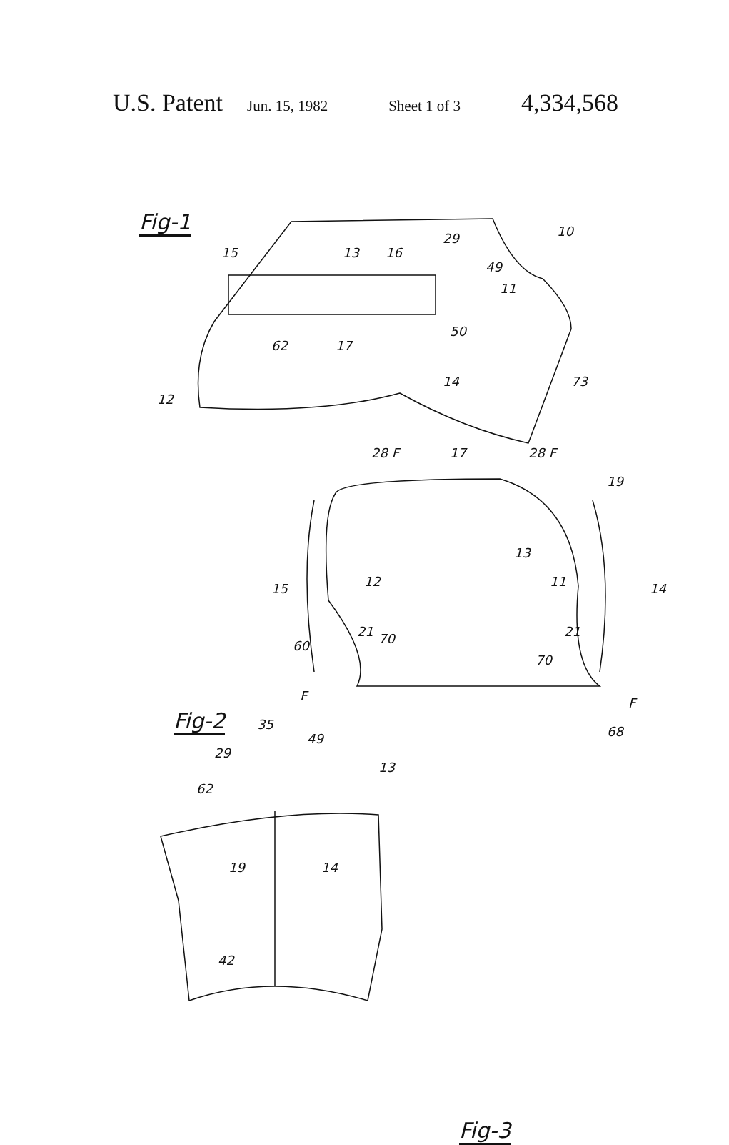U.S. Patent Jun. 15, 1982 Sheet 1 of 3 4,334,568
Fig-1
13
16
29
10
15
49
11
62
17
50
14
73
12
28 F
17
28 F
19
13
15
12
11
14
60
21
70
21
70
F
F
68
35
29
49
13
62
19
14
42
Fig-2
Fig-3